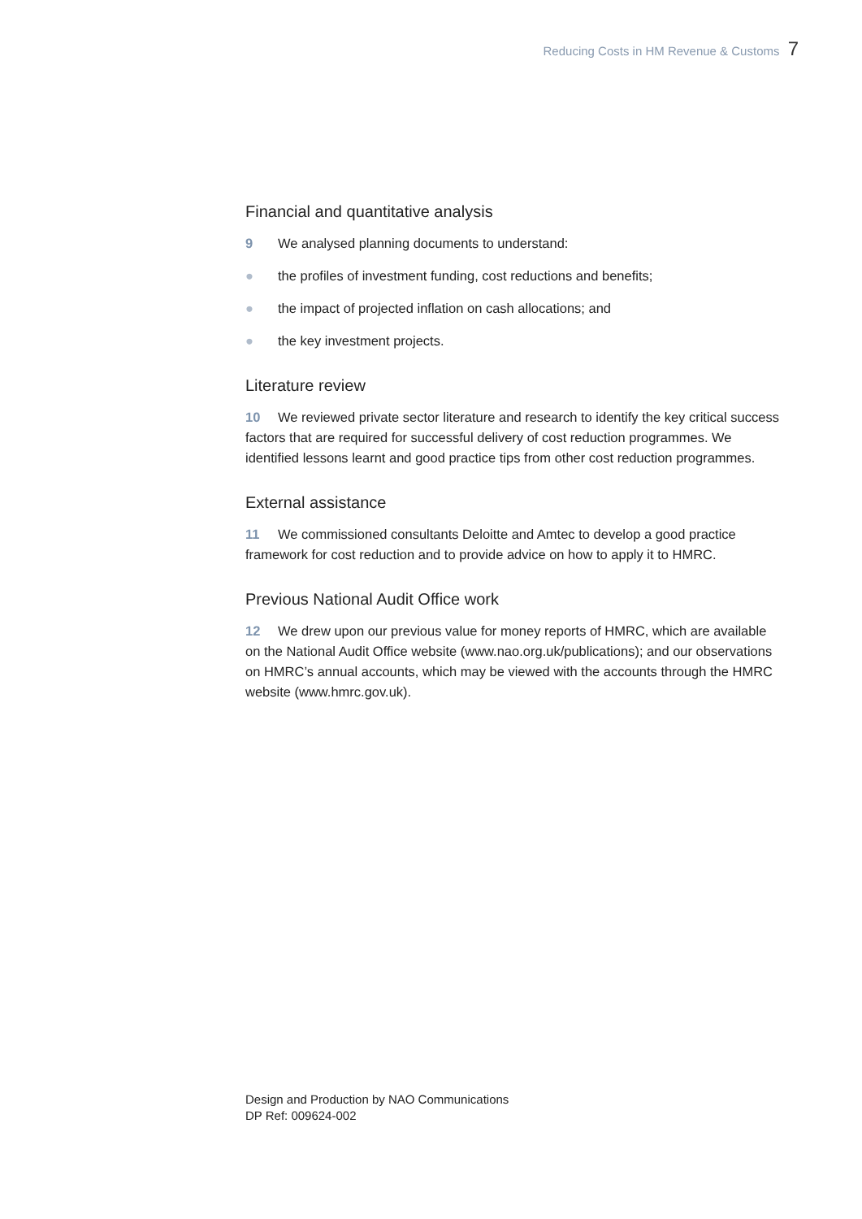Reducing Costs in HM Revenue & Customs 7
Financial and quantitative analysis
9 We analysed planning documents to understand:
● the profiles of investment funding, cost reductions and benefits;
● the impact of projected inflation on cash allocations; and
● the key investment projects.
Literature review
10 We reviewed private sector literature and research to identify the key critical success factors that are required for successful delivery of cost reduction programmes. We identified lessons learnt and good practice tips from other cost reduction programmes.
External assistance
11 We commissioned consultants Deloitte and Amtec to develop a good practice framework for cost reduction and to provide advice on how to apply it to HMRC.
Previous National Audit Office work
12 We drew upon our previous value for money reports of HMRC, which are available on the National Audit Office website (www.nao.org.uk/publications); and our observations on HMRC’s annual accounts, which may be viewed with the accounts through the HMRC website (www.hmrc.gov.uk).
Design and Production by NAO Communications
DP Ref: 009624-002